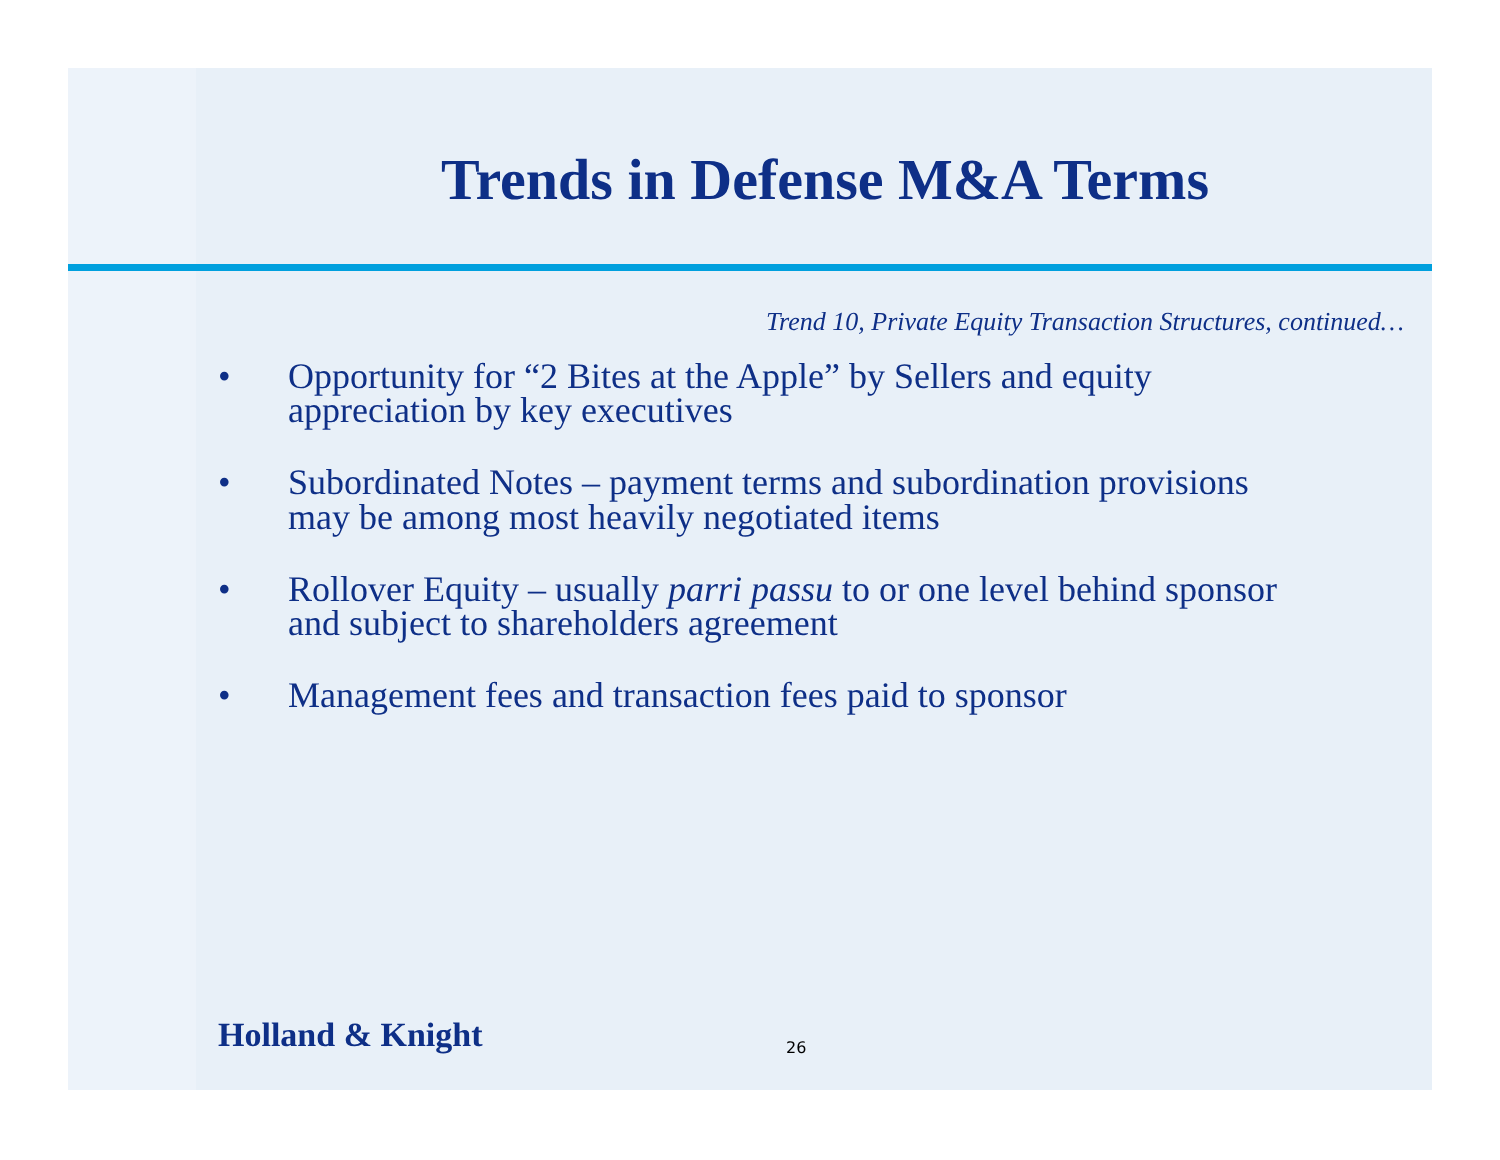Trends in Defense M&A Terms
Trend 10, Private Equity Transaction Structures, continued…
• Opportunity for “2 Bites at the Apple” by Sellers and equity appreciation by key executives
• Subordinated Notes – payment terms and subordination provisions may be among most heavily negotiated items
• Rollover Equity – usually parri passu to or one level behind sponsor and subject to shareholders agreement
• Management fees and transaction fees paid to sponsor
Holland & Knight 26